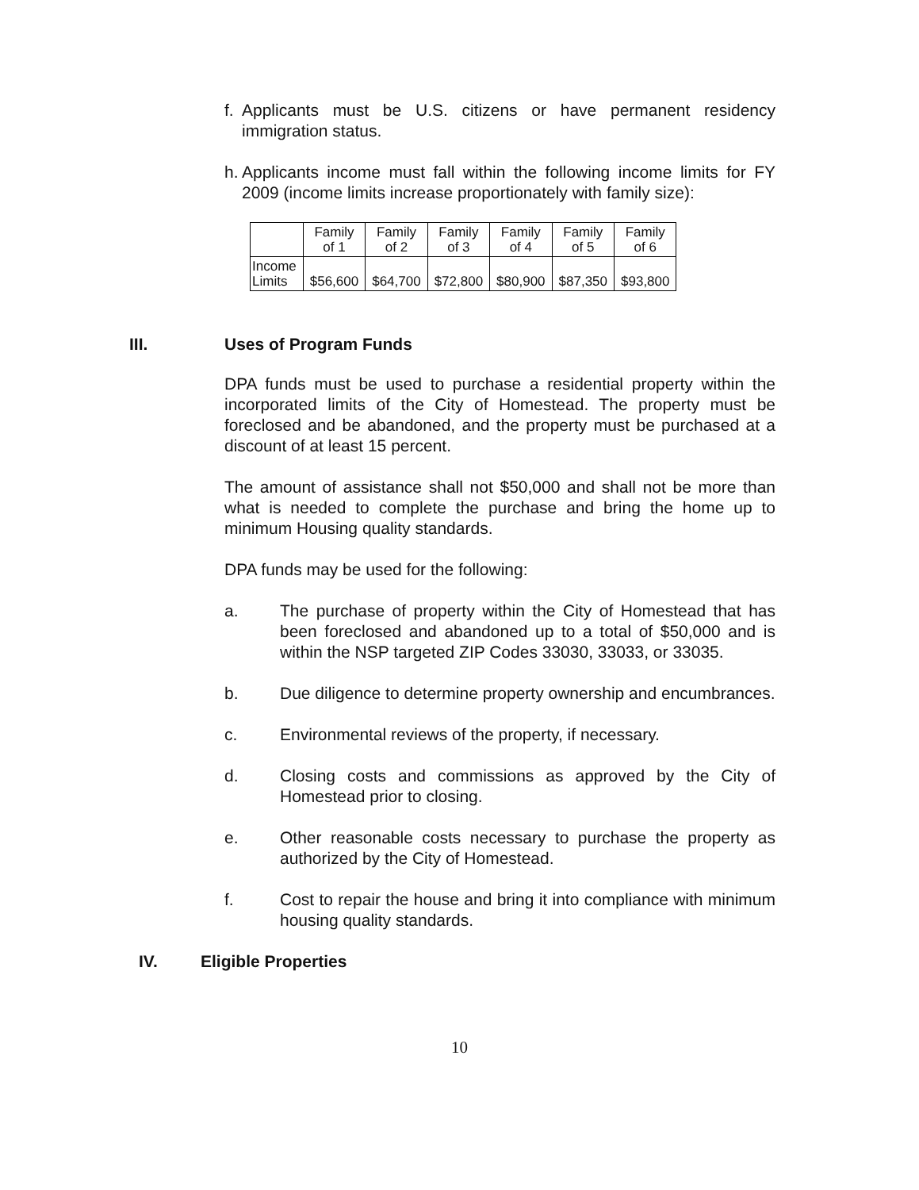f. Applicants must be U.S. citizens or have permanent residency immigration status.
h. Applicants income must fall within the following income limits for FY 2009 (income limits increase proportionately with family size):
| | Family of 1 | Family of 2 | Family of 3 | Family of 4 | Family of 5 | Family of 6 |
| Income Limits | $56,600 | $64,700 | $72,800 | $80,900 | $87,350 | $93,800 |
III. Uses of Program Funds
DPA funds must be used to purchase a residential property within the incorporated limits of the City of Homestead. The property must be foreclosed and be abandoned, and the property must be purchased at a discount of at least 15 percent.
The amount of assistance shall not $50,000 and shall not be more than what is needed to complete the purchase and bring the home up to minimum Housing quality standards.
DPA funds may be used for the following:
a. The purchase of property within the City of Homestead that has been foreclosed and abandoned up to a total of $50,000 and is within the NSP targeted ZIP Codes 33030, 33033, or 33035.
b. Due diligence to determine property ownership and encumbrances.
c. Environmental reviews of the property, if necessary.
d. Closing costs and commissions as approved by the City of Homestead prior to closing.
e. Other reasonable costs necessary to purchase the property as authorized by the City of Homestead.
f. Cost to repair the house and bring it into compliance with minimum housing quality standards.
IV. Eligible Properties
10